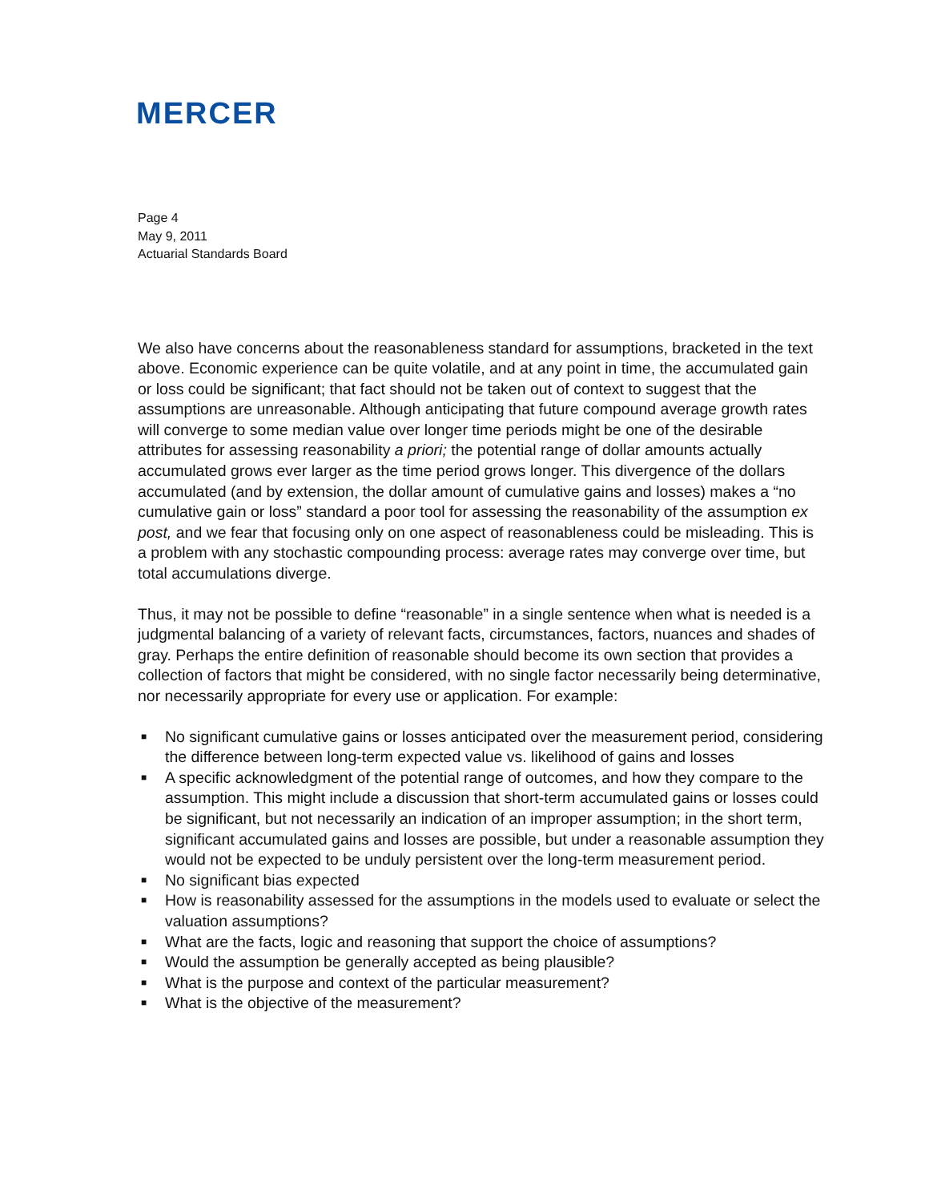MERCER
Page 4
May 9, 2011
Actuarial Standards Board
We also have concerns about the reasonableness standard for assumptions, bracketed in the text above. Economic experience can be quite volatile, and at any point in time, the accumulated gain or loss could be significant; that fact should not be taken out of context to suggest that the assumptions are unreasonable. Although anticipating that future compound average growth rates will converge to some median value over longer time periods might be one of the desirable attributes for assessing reasonability a priori; the potential range of dollar amounts actually accumulated grows ever larger as the time period grows longer. This divergence of the dollars accumulated (and by extension, the dollar amount of cumulative gains and losses) makes a “no cumulative gain or loss” standard a poor tool for assessing the reasonability of the assumption ex post, and we fear that focusing only on one aspect of reasonableness could be misleading. This is a problem with any stochastic compounding process: average rates may converge over time, but total accumulations diverge.
Thus, it may not be possible to define “reasonable” in a single sentence when what is needed is a judgmental balancing of a variety of relevant facts, circumstances, factors, nuances and shades of gray. Perhaps the entire definition of reasonable should become its own section that provides a collection of factors that might be considered, with no single factor necessarily being determinative, nor necessarily appropriate for every use or application. For example:
■ No significant cumulative gains or losses anticipated over the measurement period, considering the difference between long-term expected value vs. likelihood of gains and losses
■ A specific acknowledgment of the potential range of outcomes, and how they compare to the assumption. This might include a discussion that short-term accumulated gains or losses could be significant, but not necessarily an indication of an improper assumption; in the short term, significant accumulated gains and losses are possible, but under a reasonable assumption they would not be expected to be unduly persistent over the long-term measurement period.
■ No significant bias expected
■ How is reasonability assessed for the assumptions in the models used to evaluate or select the valuation assumptions?
■ What are the facts, logic and reasoning that support the choice of assumptions?
■ Would the assumption be generally accepted as being plausible?
■ What is the purpose and context of the particular measurement?
■ What is the objective of the measurement?